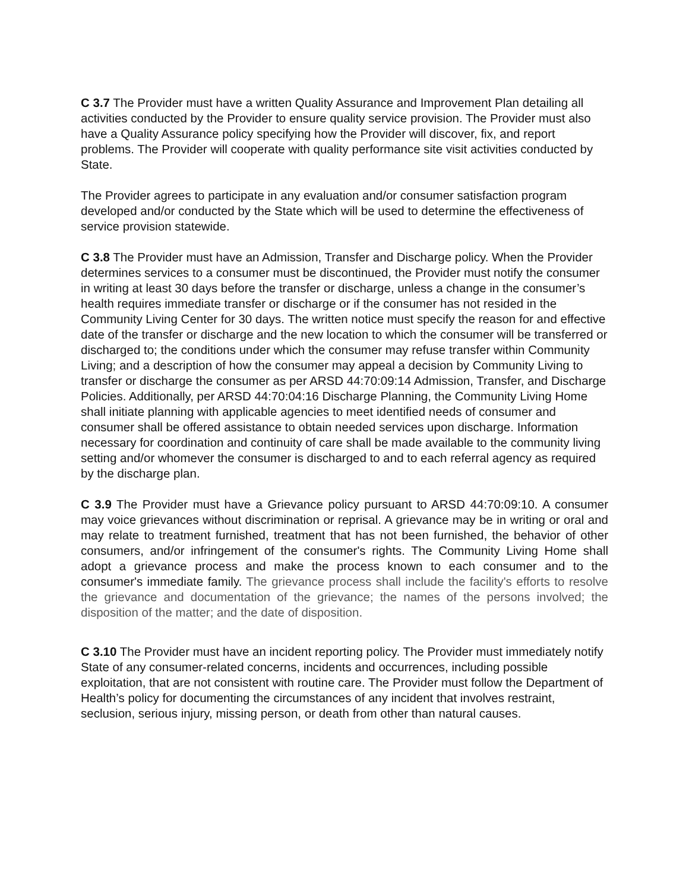C 3.7 The Provider must have a written Quality Assurance and Improvement Plan detailing all activities conducted by the Provider to ensure quality service provision. The Provider must also have a Quality Assurance policy specifying how the Provider will discover, fix, and report problems. The Provider will cooperate with quality performance site visit activities conducted by State.
The Provider agrees to participate in any evaluation and/or consumer satisfaction program developed and/or conducted by the State which will be used to determine the effectiveness of service provision statewide.
C 3.8 The Provider must have an Admission, Transfer and Discharge policy. When the Provider determines services to a consumer must be discontinued, the Provider must notify the consumer in writing at least 30 days before the transfer or discharge, unless a change in the consumer’s health requires immediate transfer or discharge or if the consumer has not resided in the Community Living Center for 30 days. The written notice must specify the reason for and effective date of the transfer or discharge and the new location to which the consumer will be transferred or discharged to; the conditions under which the consumer may refuse transfer within Community Living; and a description of how the consumer may appeal a decision by Community Living to transfer or discharge the consumer as per ARSD 44:70:09:14 Admission, Transfer, and Discharge Policies. Additionally, per ARSD 44:70:04:16 Discharge Planning, the Community Living Home shall initiate planning with applicable agencies to meet identified needs of consumer and consumer shall be offered assistance to obtain needed services upon discharge. Information necessary for coordination and continuity of care shall be made available to the community living setting and/or whomever the consumer is discharged to and to each referral agency as required by the discharge plan.
C 3.9 The Provider must have a Grievance policy pursuant to ARSD 44:70:09:10. A consumer may voice grievances without discrimination or reprisal. A grievance may be in writing or oral and may relate to treatment furnished, treatment that has not been furnished, the behavior of other consumers, and/or infringement of the consumer's rights. The Community Living Home shall adopt a grievance process and make the process known to each consumer and to the consumer's immediate family. The grievance process shall include the facility's efforts to resolve the grievance and documentation of the grievance; the names of the persons involved; the disposition of the matter; and the date of disposition.
C 3.10 The Provider must have an incident reporting policy. The Provider must immediately notify State of any consumer-related concerns, incidents and occurrences, including possible exploitation, that are not consistent with routine care. The Provider must follow the Department of Health’s policy for documenting the circumstances of any incident that involves restraint, seclusion, serious injury, missing person, or death from other than natural causes.